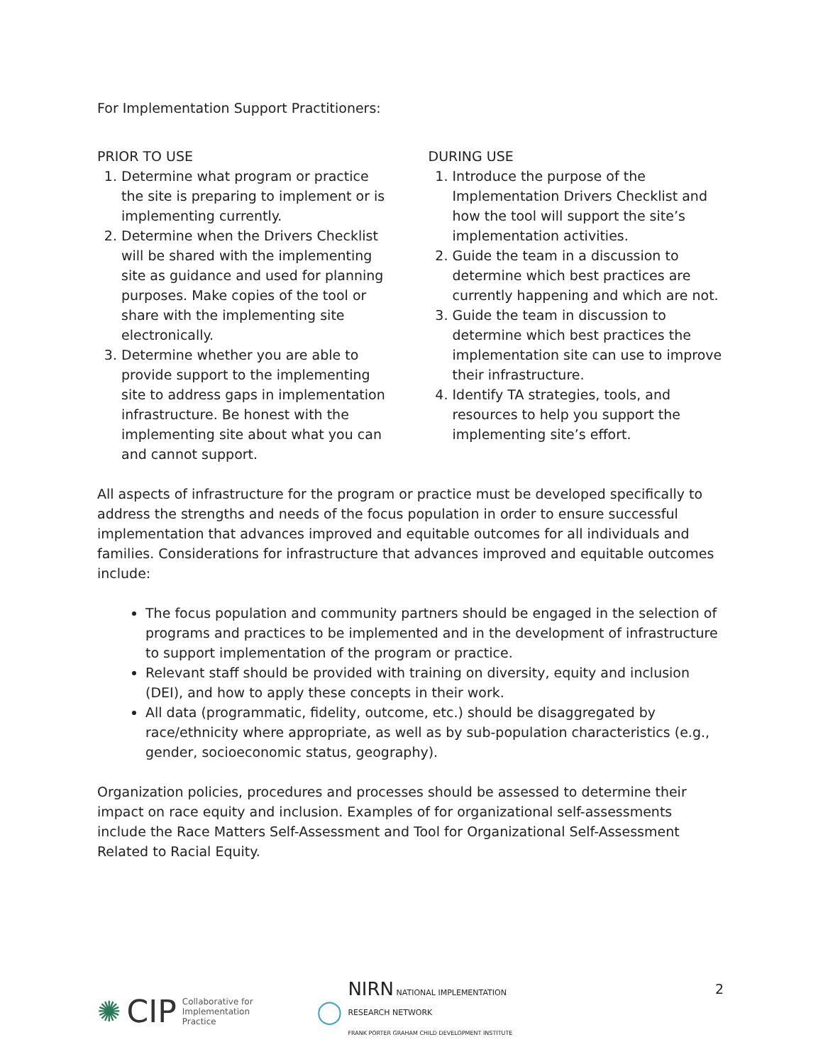For Implementation Support Practitioners:
PRIOR TO USE
1. Determine what program or practice the site is preparing to implement or is implementing currently.
2. Determine when the Drivers Checklist will be shared with the implementing site as guidance and used for planning purposes. Make copies of the tool or share with the implementing site electronically.
3. Determine whether you are able to provide support to the implementing site to address gaps in implementation infrastructure. Be honest with the implementing site about what you can and cannot support.
DURING USE
1. Introduce the purpose of the Implementation Drivers Checklist and how the tool will support the site’s implementation activities.
2. Guide the team in a discussion to determine which best practices are currently happening and which are not.
3. Guide the team in discussion to determine which best practices the implementation site can use to improve their infrastructure.
4. Identify TA strategies, tools, and resources to help you support the implementing site’s effort.
All aspects of infrastructure for the program or practice must be developed specifically to address the strengths and needs of the focus population in order to ensure successful implementation that advances improved and equitable outcomes for all individuals and families. Considerations for infrastructure that advances improved and equitable outcomes include:
The focus population and community partners should be engaged in the selection of programs and practices to be implemented and in the development of infrastructure to support implementation of the program or practice.
Relevant staff should be provided with training on diversity, equity and inclusion (DEI), and how to apply these concepts in their work.
All data (programmatic, fidelity, outcome, etc.) should be disaggregated by race/ethnicity where appropriate, as well as by sub-population characteristics (e.g., gender, socioeconomic status, geography).
Organization policies, procedures and processes should be assessed to determine their impact on race equity and inclusion. Examples of for organizational self-assessments include the Race Matters Self-Assessment and Tool for Organizational Self-Assessment Related to Racial Equity.
✺ CIP Collaborative for
Implementation
Practice
◯
NIRN NATIONAL IMPLEMENTATION
RESEARCH NETWORK
FRANK PORTER GRAHAM CHILD DEVELOPMENT INSTITUTE
2